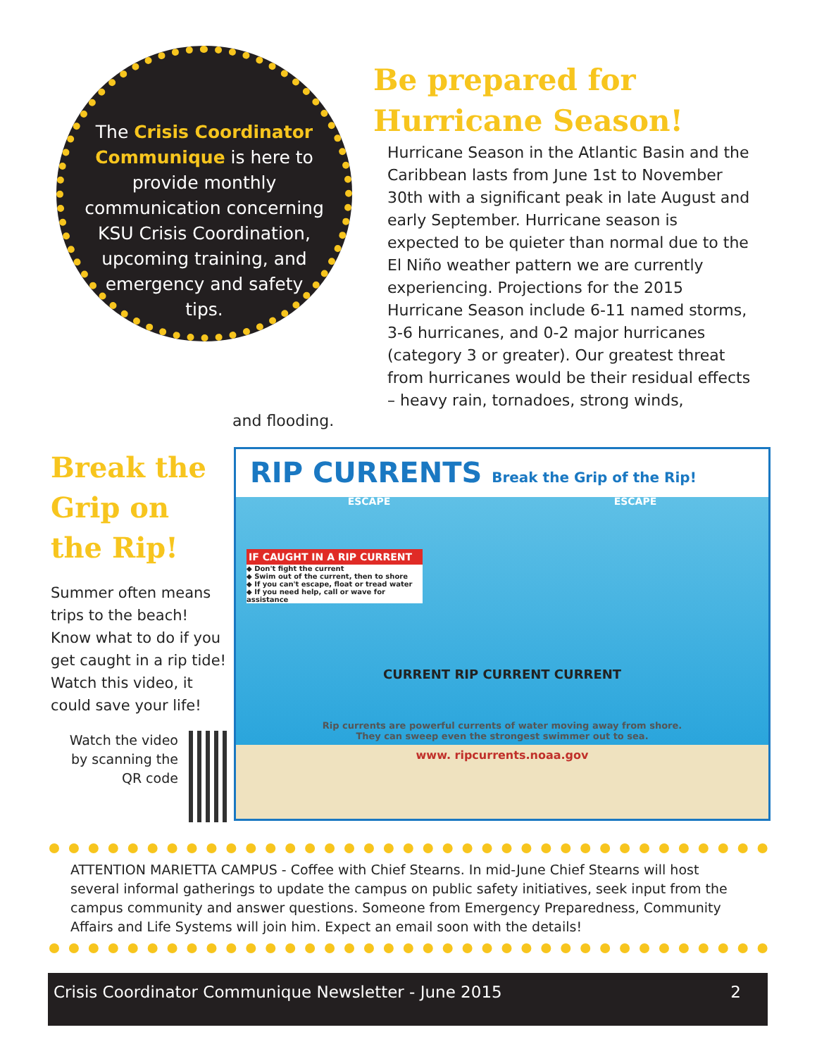The Crisis Coordinator Communique is here to provide monthly communication concerning KSU Crisis Coordination, upcoming training, and emergency and safety tips.
Be prepared for Hurricane Season!
Hurricane Season in the Atlantic Basin and the Caribbean lasts from June 1st to November 30th with a significant peak in late August and early September. Hurricane season is expected to be quieter than normal due to the El Niño weather pattern we are currently experiencing. Projections for the 2015 Hurricane Season include 6-11 named storms, 3-6 hurricanes, and 0-2 major hurricanes (category 3 or greater). Our greatest threat from hurricanes would be their residual effects – heavy rain, tornadoes, strong winds,
and flooding.
Break the Grip on the Rip!
Summer often means trips to the beach! Know what to do if you get caught in a rip tide! Watch this video, it could save your life!
Watch the video by scanning the QR code
RIP CURRENTS Break the Grip of the Rip!
ESCAPE ESCAPE
IF CAUGHT IN A RIP CURRENT
◆ Don't fight the current
◆ Swim out of the current, then to shore
◆ If you can't escape, float or tread water
◆ If you need help, call or wave for assistance
CURRENT RIP CURRENT CURRENT
Rip currents are powerful currents of water moving away from shore.
They can sweep even the strongest swimmer out to sea.
www. ripcurrents.noaa.gov
ATTENTION MARIETTA CAMPUS - Coffee with Chief Stearns. In mid-June Chief Stearns will host several informal gatherings to update the campus on public safety initiatives, seek input from the campus community and answer questions. Someone from Emergency Preparedness, Community Affairs and Life Systems will join him. Expect an email soon with the details!
Crisis Coordinator Communique Newsletter - June 2015 2